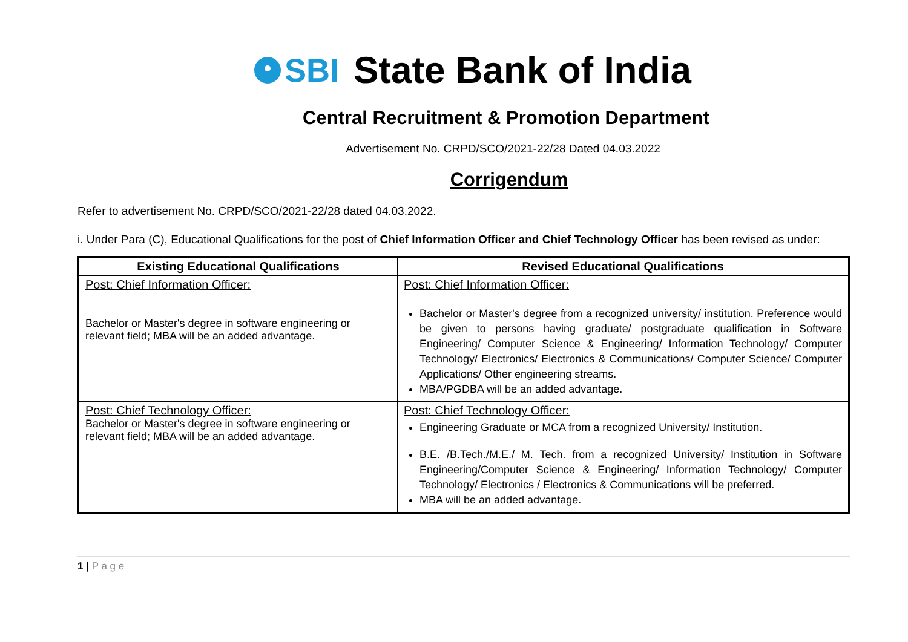SBI State Bank of India
Central Recruitment & Promotion Department
Advertisement No. CRPD/SCO/2021-22/28 Dated 04.03.2022
Corrigendum
Refer to advertisement No. CRPD/SCO/2021-22/28 dated 04.03.2022.
i. Under Para (C), Educational Qualifications for the post of Chief Information Officer and Chief Technology Officer has been revised as under:
| Existing Educational Qualifications | Revised Educational Qualifications |
| --- | --- |
| Post: Chief Information Officer: Bachelor or Master's degree in software engineering or relevant field; MBA will be an added advantage. | Post: Chief Information Officer: Bachelor or Master's degree from a recognized university/ institution. Preference would be given to persons having graduate/ postgraduate qualification in Software Engineering/ Computer Science & Engineering/ Information Technology/ Computer Technology/ Electronics/ Electronics & Communications/ Computer Science/ Computer Applications/ Other engineering streams. MBA/PGDBA will be an added advantage. |
| Post: Chief Technology Officer: Bachelor or Master's degree in software engineering or relevant field; MBA will be an added advantage. | Post: Chief Technology Officer: Engineering Graduate or MCA from a recognized University/ Institution. B.E. /B.Tech./M.E./ M. Tech. from a recognized University/ Institution in Software Engineering/Computer Science & Engineering/ Information Technology/ Computer Technology/ Electronics / Electronics & Communications will be preferred. MBA will be an added advantage. |
1 | P a g e